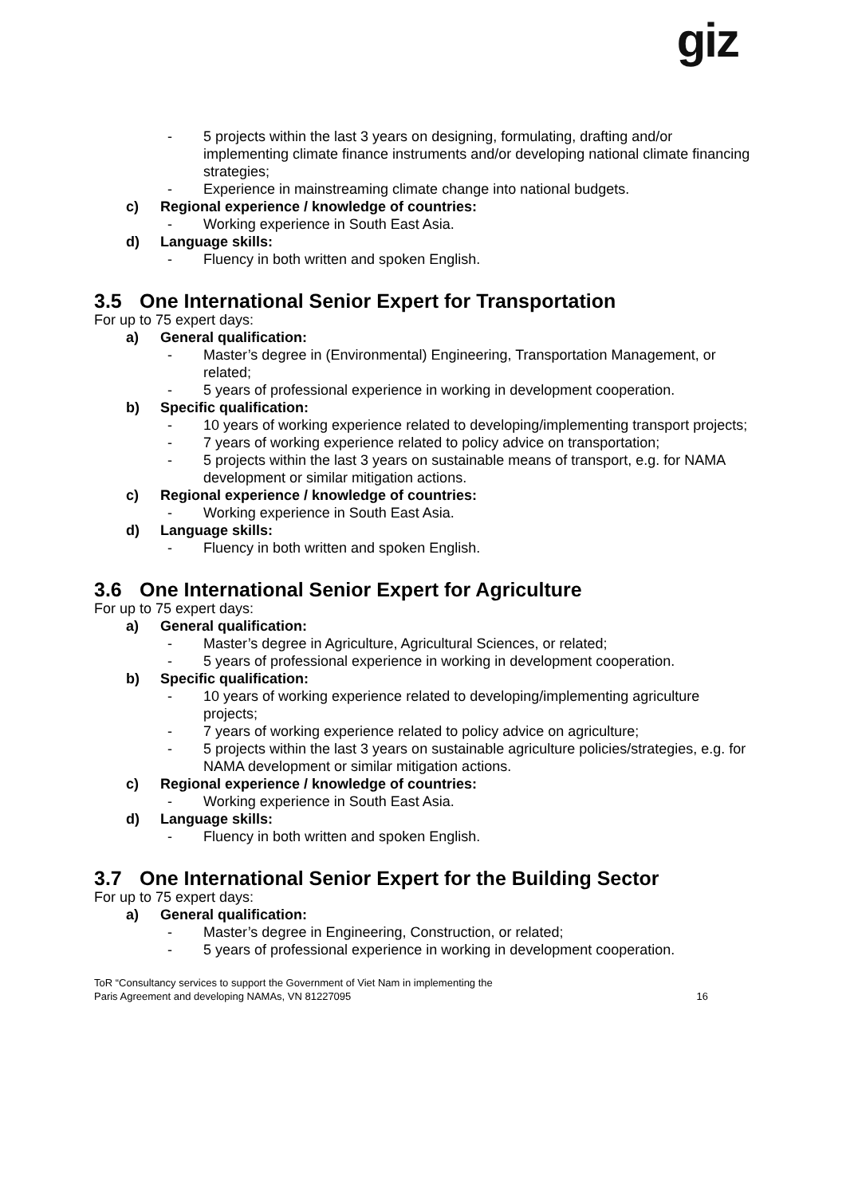giz
- 5 projects within the last 3 years on designing, formulating, drafting and/or implementing climate finance instruments and/or developing national climate financing strategies;
- Experience in mainstreaming climate change into national budgets.
c) Regional experience / knowledge of countries:
- Working experience in South East Asia.
d) Language skills:
- Fluency in both written and spoken English.
3.5 One International Senior Expert for Transportation
For up to 75 expert days:
a) General qualification:
- Master’s degree in (Environmental) Engineering, Transportation Management, or related;
- 5 years of professional experience in working in development cooperation.
b) Specific qualification:
- 10 years of working experience related to developing/implementing transport projects;
- 7 years of working experience related to policy advice on transportation;
- 5 projects within the last 3 years on sustainable means of transport, e.g. for NAMA development or similar mitigation actions.
c) Regional experience / knowledge of countries:
- Working experience in South East Asia.
d) Language skills:
- Fluency in both written and spoken English.
3.6 One International Senior Expert for Agriculture
For up to 75 expert days:
a) General qualification:
- Master’s degree in Agriculture, Agricultural Sciences, or related;
- 5 years of professional experience in working in development cooperation.
b) Specific qualification:
- 10 years of working experience related to developing/implementing agriculture projects;
- 7 years of working experience related to policy advice on agriculture;
- 5 projects within the last 3 years on sustainable agriculture policies/strategies, e.g. for NAMA development or similar mitigation actions.
c) Regional experience / knowledge of countries:
- Working experience in South East Asia.
d) Language skills:
- Fluency in both written and spoken English.
3.7 One International Senior Expert for the Building Sector
For up to 75 expert days:
a) General qualification:
- Master’s degree in Engineering, Construction, or related;
- 5 years of professional experience in working in development cooperation.
ToR “Consultancy services to support the Government of Viet Nam in implementing the
Paris Agreement and developing NAMAs, VN 81227095 16